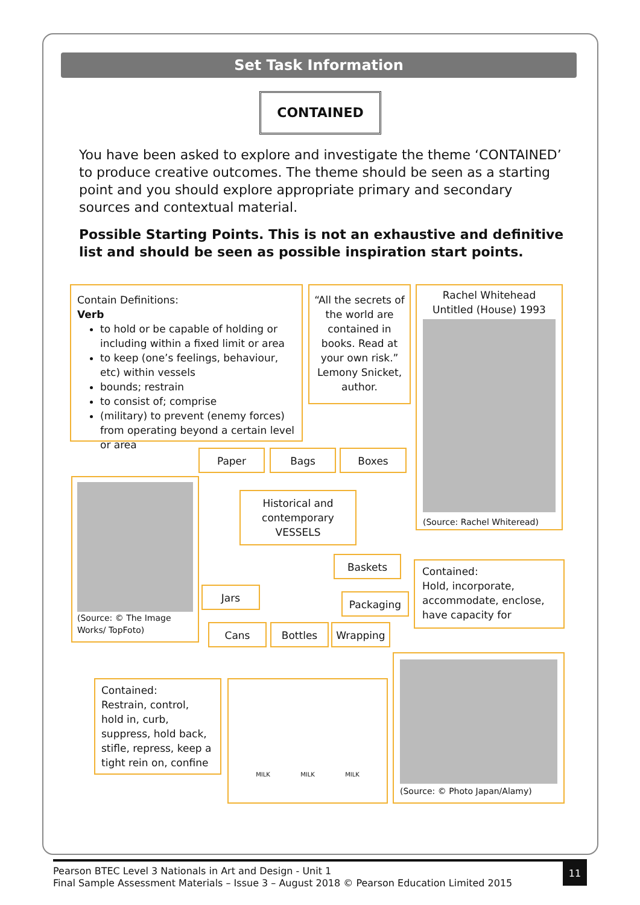Set Task Information
CONTAINED
You have been asked to explore and investigate the theme ‘CONTAINED’ to produce creative outcomes. The theme should be seen as a starting point and you should explore appropriate primary and secondary sources and contextual material.
Possible Starting Points. This is not an exhaustive and definitive list and should be seen as possible inspiration start points.
Contain Definitions:
Verb
to hold or be capable of holding or including within a fixed limit or area
to keep (one’s feelings, behaviour, etc) within vessels
bounds; restrain
to consist of; comprise
(military) to prevent (enemy forces) from operating beyond a certain level or area
“All the secrets of the world are contained in books. Read at your own risk.”
Lemony Snicket, author.
Rachel Whitehead Untitled (House) 1993
(Source: Rachel Whiteread)
Paper Bags Boxes
(Source: © The Image Works/ TopFoto)
Historical and contemporary VESSELS
Baskets
Contained:
Hold, incorporate, accommodate, enclose, have capacity for
Jars
Packaging
Cans Bottles Wrapping
Contained:
Restrain, control, hold in, curb, suppress, hold back, stifle, repress, keep a tight rein on, confine
MILK MILK MILK
(Source: © Photo Japan/Alamy)
Pearson BTEC Level 3 Nationals in Art and Design - Unit 1
Final Sample Assessment Materials – Issue 3 – August 2018 © Pearson Education Limited 2015
11